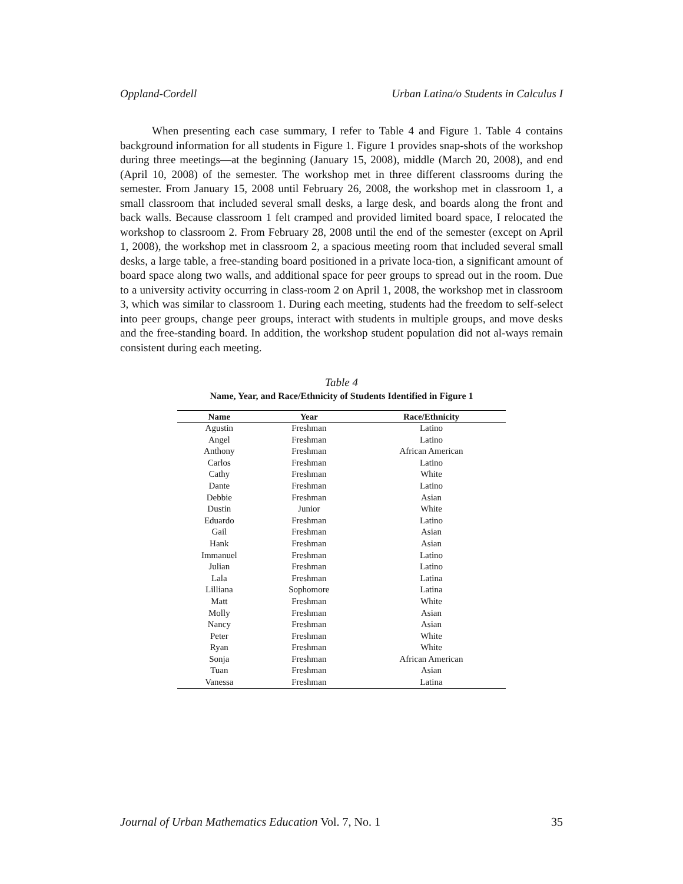Oppland-Cordell Urban Latina/o Students in Calculus I
When presenting each case summary, I refer to Table 4 and Figure 1. Table 4 contains background information for all students in Figure 1. Figure 1 provides snap-shots of the workshop during three meetings—at the beginning (January 15, 2008), middle (March 20, 2008), and end (April 10, 2008) of the semester. The workshop met in three different classrooms during the semester. From January 15, 2008 until February 26, 2008, the workshop met in classroom 1, a small classroom that included several small desks, a large desk, and boards along the front and back walls. Because classroom 1 felt cramped and provided limited board space, I relocated the workshop to classroom 2. From February 28, 2008 until the end of the semester (except on April 1, 2008), the workshop met in classroom 2, a spacious meeting room that included several small desks, a large table, a free-standing board positioned in a private loca-tion, a significant amount of board space along two walls, and additional space for peer groups to spread out in the room. Due to a university activity occurring in class-room 2 on April 1, 2008, the workshop met in classroom 3, which was similar to classroom 1. During each meeting, students had the freedom to self-select into peer groups, change peer groups, interact with students in multiple groups, and move desks and the free-standing board. In addition, the workshop student population did not al-ways remain consistent during each meeting.
Table 4
Name, Year, and Race/Ethnicity of Students Identified in Figure 1
| Name | Year | Race/Ethnicity |
| --- | --- | --- |
| Agustin | Freshman | Latino |
| Angel | Freshman | Latino |
| Anthony | Freshman | African American |
| Carlos | Freshman | Latino |
| Cathy | Freshman | White |
| Dante | Freshman | Latino |
| Debbie | Freshman | Asian |
| Dustin | Junior | White |
| Eduardo | Freshman | Latino |
| Gail | Freshman | Asian |
| Hank | Freshman | Asian |
| Immanuel | Freshman | Latino |
| Julian | Freshman | Latino |
| Lala | Freshman | Latina |
| Lilliana | Sophomore | Latina |
| Matt | Freshman | White |
| Molly | Freshman | Asian |
| Nancy | Freshman | Asian |
| Peter | Freshman | White |
| Ryan | Freshman | White |
| Sonja | Freshman | African American |
| Tuan | Freshman | Asian |
| Vanessa | Freshman | Latina |
Journal of Urban Mathematics Education Vol. 7, No. 1 35